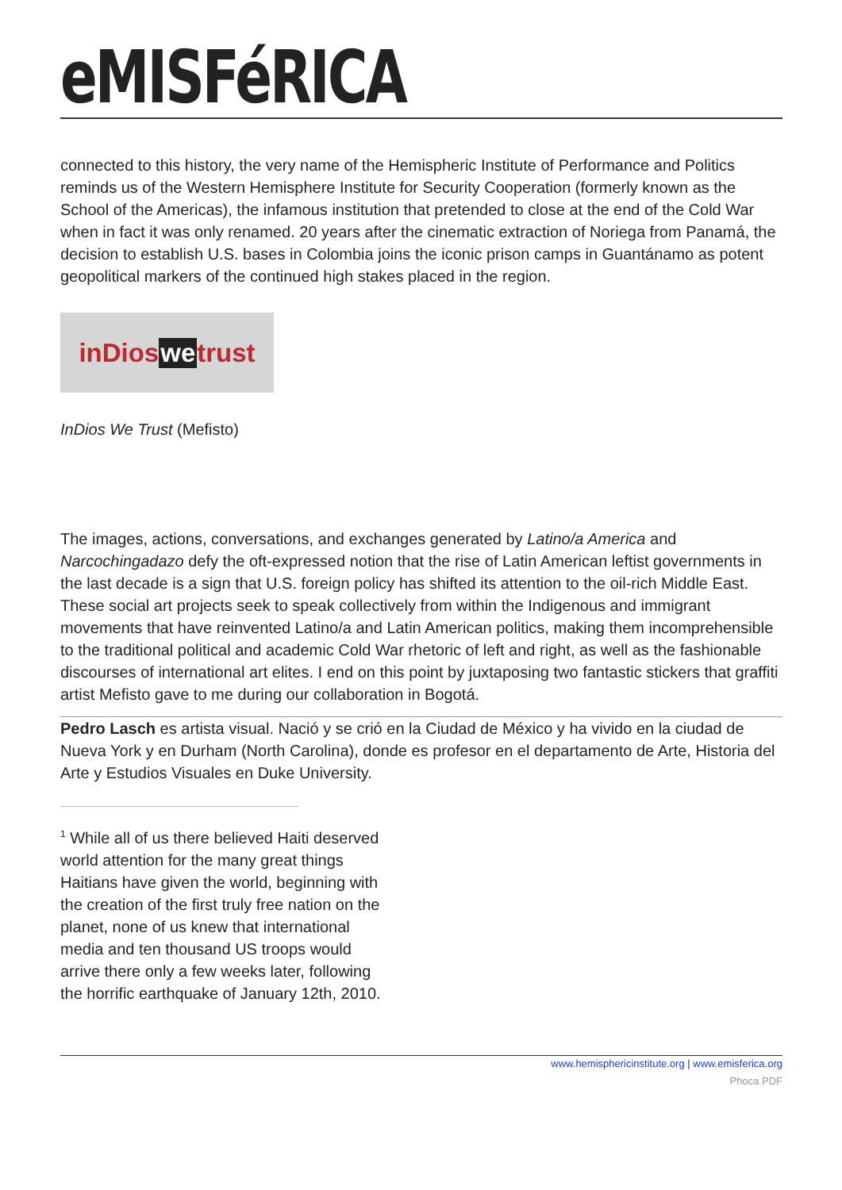eMISFéRICA
connected to this history, the very name of the Hemispheric Institute of Performance and Politics reminds us of the Western Hemisphere Institute for Security Cooperation (formerly known as the School of the Americas), the infamous institution that pretended to close at the end of the Cold War when in fact it was only renamed. 20 years after the cinematic extraction of Noriega from Panamá, the decision to establish U.S. bases in Colombia joins the iconic prison camps in Guantánamo as potent geopolitical markers of the continued high stakes placed in the region.
inDios we trust
InDios We Trust (Mefisto)
The images, actions, conversations, and exchanges generated by Latino/a America and Narcochingadazo defy the oft-expressed notion that the rise of Latin American leftist governments in the last decade is a sign that U.S. foreign policy has shifted its attention to the oil-rich Middle East. These social art projects seek to speak collectively from within the Indigenous and immigrant movements that have reinvented Latino/a and Latin American politics, making them incomprehensible to the traditional political and academic Cold War rhetoric of left and right, as well as the fashionable discourses of international art elites. I end on this point by juxtaposing two fantastic stickers that graffiti artist Mefisto gave to me during our collaboration in Bogotá.
Pedro Lasch es artista visual. Nació y se crió en la Ciudad de México y ha vivido en la ciudad de Nueva York y en Durham (North Carolina), donde es profesor en el departamento de Arte, Historia del Arte y Estudios Visuales en Duke University.
<sup>1</sup> While all of us there believed Haiti deserved world attention for the many great things Haitians have given the world, beginning with the creation of the first truly free nation on the planet, none of us knew that international media and ten thousand US troops would arrive there only a few weeks later, following the horrific earthquake of January 12th, 2010.
www.hemisphericinstitute.org | www.emisferica.org
Phoca PDF